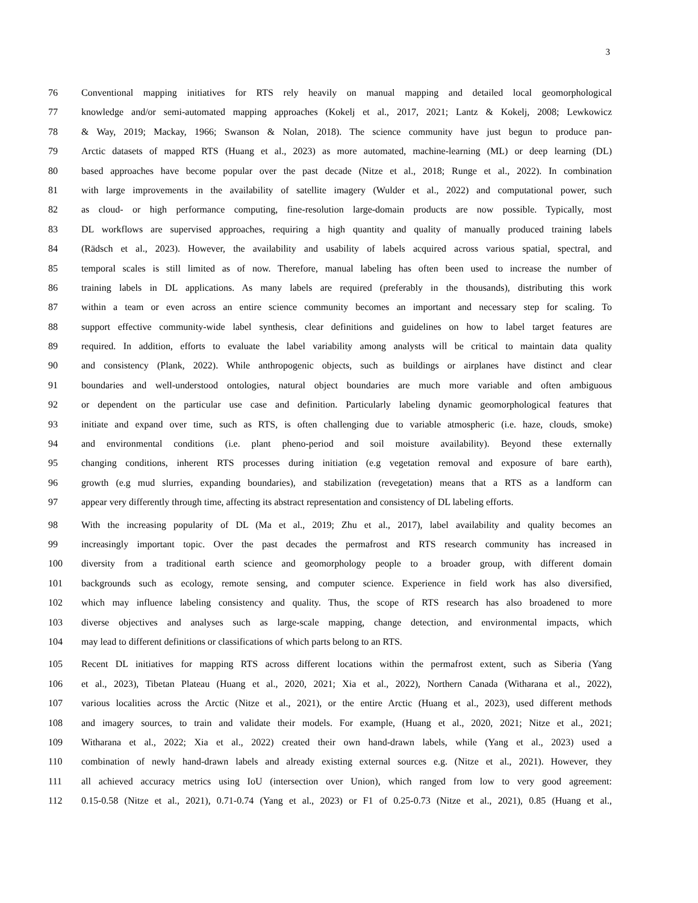3
76 Conventional mapping initiatives for RTS rely heavily on manual mapping and detailed local geomorphological
77 knowledge and/or semi-automated mapping approaches (Kokelj et al., 2017, 2021; Lantz & Kokelj, 2008; Lewkowicz
78 & Way, 2019; Mackay, 1966; Swanson & Nolan, 2018). The science community have just begun to produce pan-
79 Arctic datasets of mapped RTS (Huang et al., 2023) as more automated, machine-learning (ML) or deep learning (DL)
80 based approaches have become popular over the past decade (Nitze et al., 2018; Runge et al., 2022). In combination
81 with large improvements in the availability of satellite imagery (Wulder et al., 2022) and computational power, such
82 as cloud- or high performance computing, fine-resolution large-domain products are now possible. Typically, most
83 DL workflows are supervised approaches, requiring a high quantity and quality of manually produced training labels
84 (Rädsch et al., 2023). However, the availability and usability of labels acquired across various spatial, spectral, and
85 temporal scales is still limited as of now. Therefore, manual labeling has often been used to increase the number of
86 training labels in DL applications. As many labels are required (preferably in the thousands), distributing this work
87 within a team or even across an entire science community becomes an important and necessary step for scaling. To
88 support effective community-wide label synthesis, clear definitions and guidelines on how to label target features are
89 required. In addition, efforts to evaluate the label variability among analysts will be critical to maintain data quality
90 and consistency (Plank, 2022). While anthropogenic objects, such as buildings or airplanes have distinct and clear
91 boundaries and well-understood ontologies, natural object boundaries are much more variable and often ambiguous
92 or dependent on the particular use case and definition. Particularly labeling dynamic geomorphological features that
93 initiate and expand over time, such as RTS, is often challenging due to variable atmospheric (i.e. haze, clouds, smoke)
94 and environmental conditions (i.e. plant pheno-period and soil moisture availability). Beyond these externally
95 changing conditions, inherent RTS processes during initiation (e.g vegetation removal and exposure of bare earth),
96 growth (e.g mud slurries, expanding boundaries), and stabilization (revegetation) means that a RTS as a landform can
97 appear very differently through time, affecting its abstract representation and consistency of DL labeling efforts.
98 With the increasing popularity of DL (Ma et al., 2019; Zhu et al., 2017), label availability and quality becomes an
99 increasingly important topic. Over the past decades the permafrost and RTS research community has increased in
100 diversity from a traditional earth science and geomorphology people to a broader group, with different domain
101 backgrounds such as ecology, remote sensing, and computer science. Experience in field work has also diversified,
102 which may influence labeling consistency and quality. Thus, the scope of RTS research has also broadened to more
103 diverse objectives and analyses such as large-scale mapping, change detection, and environmental impacts, which
104 may lead to different definitions or classifications of which parts belong to an RTS.
105 Recent DL initiatives for mapping RTS across different locations within the permafrost extent, such as Siberia (Yang
106 et al., 2023), Tibetan Plateau (Huang et al., 2020, 2021; Xia et al., 2022), Northern Canada (Witharana et al., 2022),
107 various localities across the Arctic (Nitze et al., 2021), or the entire Arctic (Huang et al., 2023), used different methods
108 and imagery sources, to train and validate their models. For example, (Huang et al., 2020, 2021; Nitze et al., 2021;
109 Witharana et al., 2022; Xia et al., 2022) created their own hand-drawn labels, while (Yang et al., 2023) used a
110 combination of newly hand-drawn labels and already existing external sources e.g. (Nitze et al., 2021). However, they
111 all achieved accuracy metrics using IoU (intersection over Union), which ranged from low to very good agreement:
112 0.15-0.58 (Nitze et al., 2021), 0.71-0.74 (Yang et al., 2023) or F1 of 0.25-0.73 (Nitze et al., 2021), 0.85 (Huang et al.,